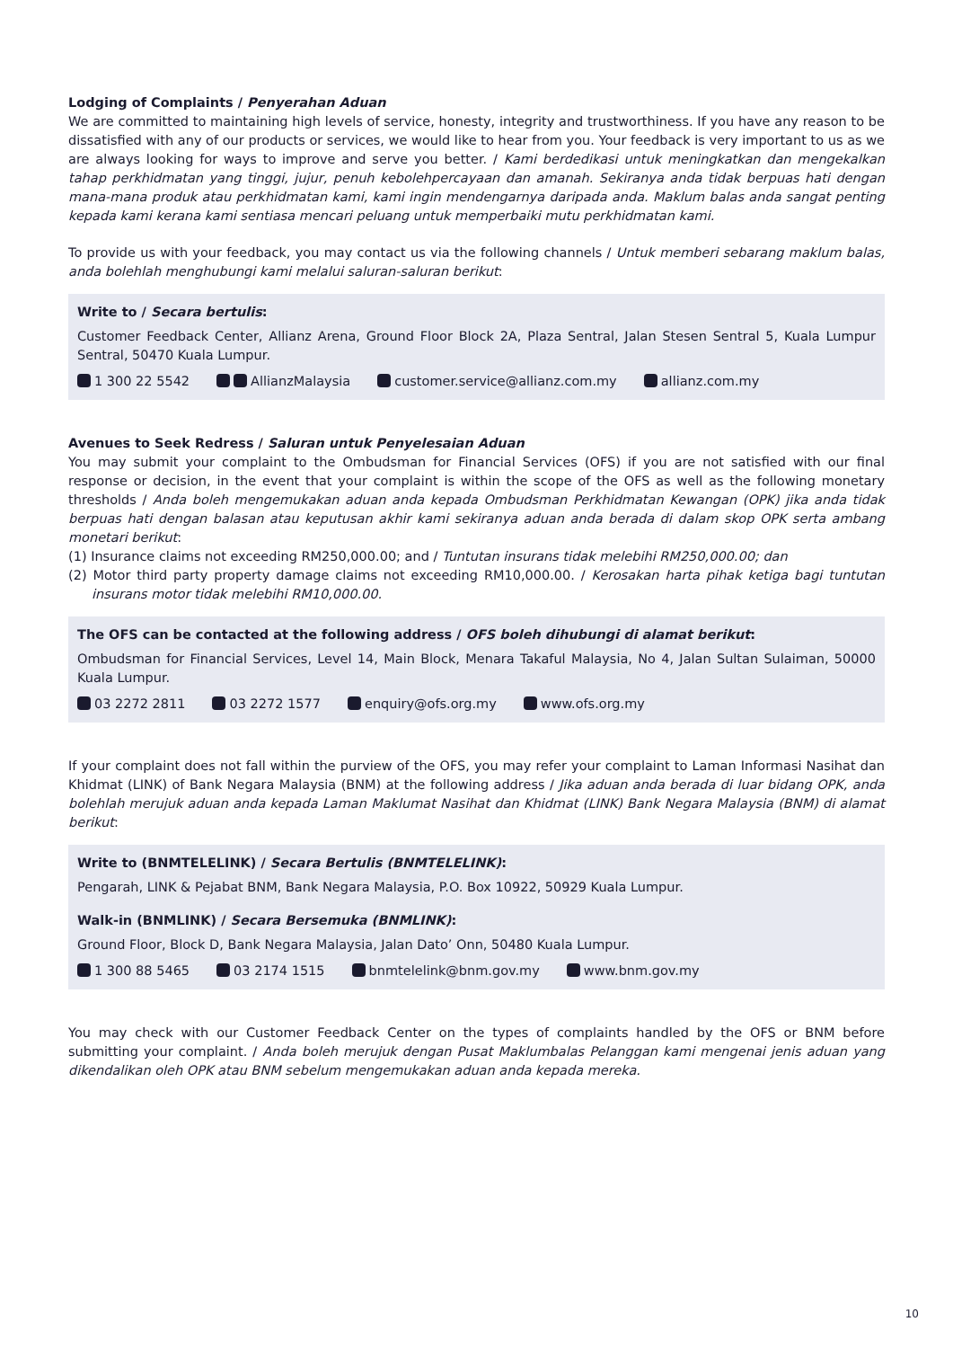Lodging of Complaints / Penyerahan Aduan
We are committed to maintaining high levels of service, honesty, integrity and trustworthiness. If you have any reason to be dissatisfied with any of our products or services, we would like to hear from you. Your feedback is very important to us as we are always looking for ways to improve and serve you better. / Kami berdedikasi untuk meningkatkan dan mengekalkan tahap perkhidmatan yang tinggi, jujur, penuh kebolehpercayaan dan amanah. Sekiranya anda tidak berpuas hati dengan mana-mana produk atau perkhidmatan kami, kami ingin mendengarnya daripada anda. Maklum balas anda sangat penting kepada kami kerana kami sentiasa mencari peluang untuk memperbaiki mutu perkhidmatan kami.
To provide us with your feedback, you may contact us via the following channels / Untuk memberi sebarang maklum balas, anda bolehlah menghubungi kami melalui saluran-saluran berikut:
Write to / Secara bertulis:
Customer Feedback Center, Allianz Arena, Ground Floor Block 2A, Plaza Sentral, Jalan Stesen Sentral 5, Kuala Lumpur Sentral, 50470 Kuala Lumpur.
1 300 22 5542 AllianzMalaysia customer.service@allianz.com.my allianz.com.my
Avenues to Seek Redress / Saluran untuk Penyelesaian Aduan
You may submit your complaint to the Ombudsman for Financial Services (OFS) if you are not satisfied with our final response or decision, in the event that your complaint is within the scope of the OFS as well as the following monetary thresholds / Anda boleh mengemukakan aduan anda kepada Ombudsman Perkhidmatan Kewangan (OPK) jika anda tidak berpuas hati dengan balasan atau keputusan akhir kami sekiranya aduan anda berada di dalam skop OPK serta ambang monetari berikut:
(1) Insurance claims not exceeding RM250,000.00; and / Tuntutan insurans tidak melebihi RM250,000.00; dan
(2) Motor third party property damage claims not exceeding RM10,000.00. / Kerosakan harta pihak ketiga bagi tuntutan insurans motor tidak melebihi RM10,000.00.
The OFS can be contacted at the following address / OFS boleh dihubungi di alamat berikut:
Ombudsman for Financial Services, Level 14, Main Block, Menara Takaful Malaysia, No 4, Jalan Sultan Sulaiman, 50000 Kuala Lumpur.
03 2272 2811 03 2272 1577 enquiry@ofs.org.my www.ofs.org.my
If your complaint does not fall within the purview of the OFS, you may refer your complaint to Laman Informasi Nasihat dan Khidmat (LINK) of Bank Negara Malaysia (BNM) at the following address / Jika aduan anda berada di luar bidang OPK, anda bolehlah merujuk aduan anda kepada Laman Maklumat Nasihat dan Khidmat (LINK) Bank Negara Malaysia (BNM) di alamat berikut:
Write to (BNMTELELINK) / Secara Bertulis (BNMTELELINK):
Pengarah, LINK & Pejabat BNM, Bank Negara Malaysia, P.O. Box 10922, 50929 Kuala Lumpur.
Walk-in (BNMLINK) / Secara Bersemuka (BNMLINK):
Ground Floor, Block D, Bank Negara Malaysia, Jalan Dato’ Onn, 50480 Kuala Lumpur.
1 300 88 5465 03 2174 1515 bnmtelelink@bnm.gov.my www.bnm.gov.my
You may check with our Customer Feedback Center on the types of complaints handled by the OFS or BNM before submitting your complaint. / Anda boleh merujuk dengan Pusat Maklumbalas Pelanggan kami mengenai jenis aduan yang dikendalikan oleh OPK atau BNM sebelum mengemukakan aduan anda kepada mereka.
10